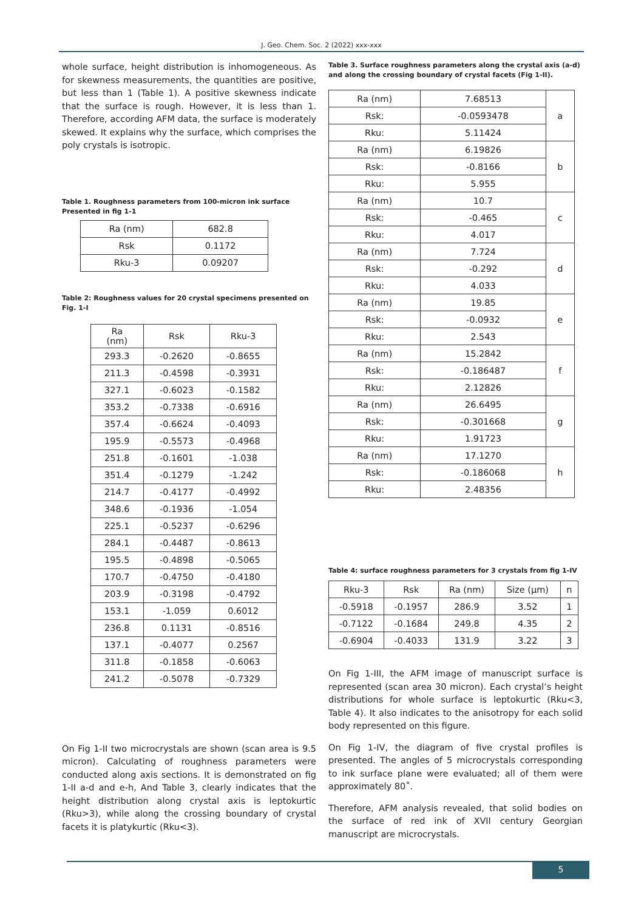J. Geo. Chem. Soc. 2 (2022) xxx-xxx
whole surface, height distribution is inhomogeneous. As for skewness measurements, the quantities are positive, but less than 1 (Table 1). A positive skewness indicate that the surface is rough. However, it is less than 1. Therefore, according AFM data, the surface is moderately skewed. It explains why the surface, which comprises the poly crystals is isotropic.
Table 1. Roughness parameters from 100-micron ink surface Presented in fig 1-1
| Ra (nm) | 682.8 |
| Rsk | 0.1172 |
| Rku-3 | 0.09207 |
Table 2: Roughness values for 20 crystal specimens presented on Fig. 1-I
| Ra (nm) | Rsk | Rku-3 |
| --- | --- | --- |
| 293.3 | -0.2620 | -0.8655 |
| 211.3 | -0.4598 | -0.3931 |
| 327.1 | -0.6023 | -0.1582 |
| 353.2 | -0.7338 | -0.6916 |
| 357.4 | -0.6624 | -0.4093 |
| 195.9 | -0.5573 | -0.4968 |
| 251.8 | -0.1601 | -1.038 |
| 351.4 | -0.1279 | -1.242 |
| 214.7 | -0.4177 | -0.4992 |
| 348.6 | -0.1936 | -1.054 |
| 225.1 | -0.5237 | -0.6296 |
| 284.1 | -0.4487 | -0.8613 |
| 195.5 | -0.4898 | -0.5065 |
| 170.7 | -0.4750 | -0.4180 |
| 203.9 | -0.3198 | -0.4792 |
| 153.1 | -1.059 | 0.6012 |
| 236.8 | 0.1131 | -0.8516 |
| 137.1 | -0.4077 | 0.2567 |
| 311.8 | -0.1858 | -0.6063 |
| 241.2 | -0.5078 | -0.7329 |
On Fig 1-II two microcrystals are shown (scan area is 9.5 micron). Calculating of roughness parameters were conducted along axis sections. It is demonstrated on fig 1-II a-d and e-h, And Table 3, clearly indicates that the height distribution along crystal axis is leptokurtic (Rku>3), while along the crossing boundary of crystal facets it is platykurtic (Rku<3).
Table 3. Surface roughness parameters along the crystal axis (a-d) and along the crossing boundary of crystal facets (Fig 1-II).
| Ra (nm) | 7.68513 | a |
| Rsk: | -0.0593478 | |
| Rku: | 5.11424 | |
| Ra (nm) | 6.19826 | b |
| Rsk: | -0.8166 | |
| Rku: | 5.955 | |
| Ra (nm) | 10.7 | c |
| Rsk: | -0.465 | |
| Rku: | 4.017 | |
| Ra (nm) | 7.724 | d |
| Rsk: | -0.292 | |
| Rku: | 4.033 | |
| Ra (nm) | 19.85 | e |
| Rsk: | -0.0932 | |
| Rku: | 2.543 | |
| Ra (nm) | 15.2842 | f |
| Rsk: | -0.186487 | |
| Rku: | 2.12826 | |
| Ra (nm) | 26.6495 | g |
| Rsk: | -0.301668 | |
| Rku: | 1.91723 | |
| Ra (nm) | 17.1270 | h |
| Rsk: | -0.186068 | |
| Rku: | 2.48356 | |
Table 4: surface roughness parameters for 3 crystals from fig 1-IV
| Rku-3 | Rsk | Ra (nm) | Size (µm) | n |
| --- | --- | --- | --- | --- |
| -0.5918 | -0.1957 | 286.9 | 3.52 | 1 |
| -0.7122 | -0.1684 | 249.8 | 4.35 | 2 |
| -0.6904 | -0.4033 | 131.9 | 3.22 | 3 |
On Fig 1-III, the AFM image of manuscript surface is represented (scan area 30 micron). Each crystal’s height distributions for whole surface is leptokurtic (Rku<3, Table 4). It also indicates to the anisotropy for each solid body represented on this figure.
On Fig 1-IV, the diagram of five crystal profiles is presented. The angles of 5 microcrystals corresponding to ink surface plane were evaluated; all of them were approximately 80˚.
Therefore, AFM analysis revealed, that solid bodies on the surface of red ink of XVII century Georgian manuscript are microcrystals.
5